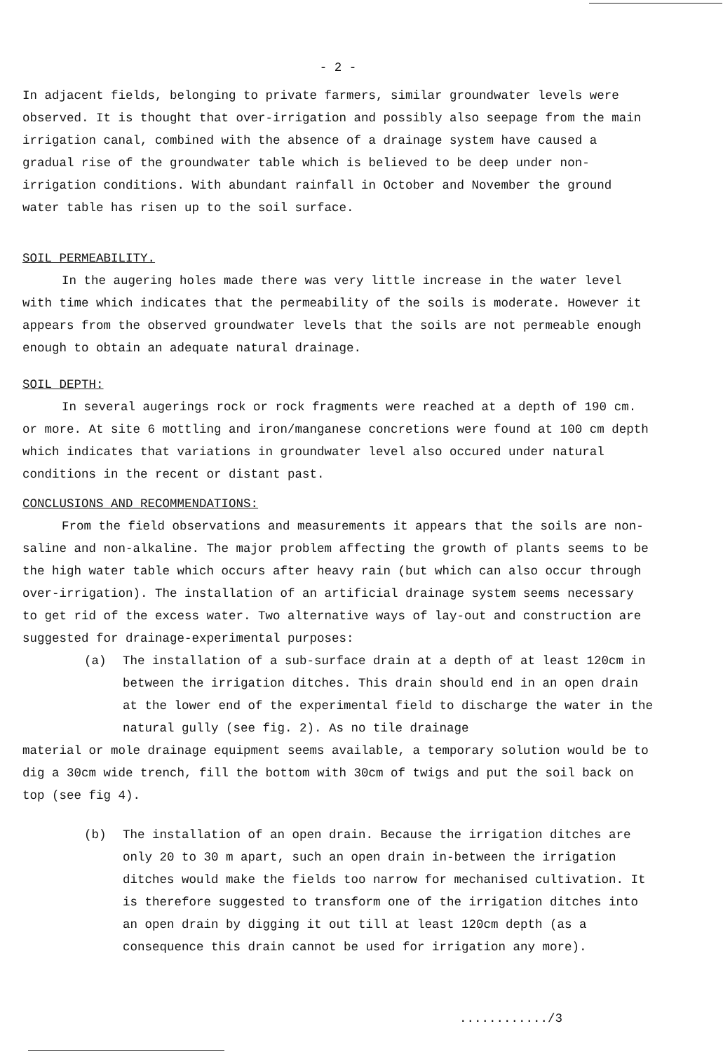- 2 -
In adjacent fields, belonging to private farmers, similar groundwater levels were observed. It is thought that over-irrigation and possibly also seepage from the main irrigation canal, combined with the absence of a drainage system have caused a gradual rise of the groundwater table which is believed to be deep under non-irrigation conditions. With abundant rainfall in October and November the ground water table has risen up to the soil surface.
SOIL PERMEABILITY.
In the augering holes made there was very little increase in the water level with time which indicates that the permeability of the soils is moderate. However it appears from the observed groundwater levels that the soils are not permeable enough enough to obtain an adequate natural drainage.
SOIL DEPTH:
In several augerings rock or rock fragments were reached at a depth of 190 cm. or more. At site 6 mottling and iron/manganese concretions were found at 100 cm depth which indicates that variations in groundwater level also occured under natural conditions in the recent or distant past.
CONCLUSIONS AND RECOMMENDATIONS:
From the field observations and measurements it appears that the soils are non-saline and non-alkaline. The major problem affecting the growth of plants seems to be the high water table which occurs after heavy rain (but which can also occur through over-irrigation). The installation of an artificial drainage system seems necessary to get rid of the excess water. Two alternative ways of lay-out and construction are suggested for drainage-experimental purposes:
(a) The installation of a sub-surface drain at a depth of at least 120cm in between the irrigation ditches. This drain should end in an open drain at the lower end of the experimental field to discharge the water in the natural gully (see fig. 2). As no tile drainage
material or mole drainage equipment seems available, a temporary solution would be to dig a 30cm wide trench, fill the bottom with 30cm of twigs and put the soil back on top (see fig 4).
(b) The installation of an open drain. Because the irrigation ditches are only 20 to 30 m apart, such an open drain in-between the irrigation ditches would make the fields too narrow for mechanised cultivation. It is therefore suggested to transform one of the irrigation ditches into an open drain by digging it out till at least 120cm depth (as a consequence this drain cannot be used for irrigation any more).
............/3